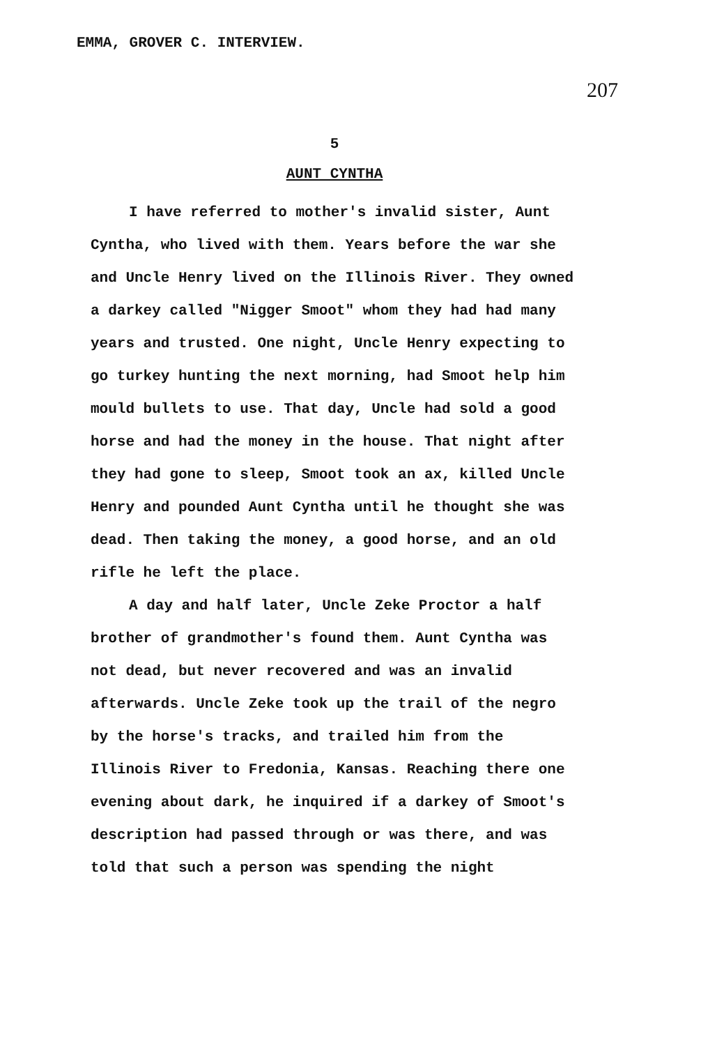EMMA, GROVER C. INTERVIEW.
207
5
AUNT CYNTHA
I have referred to mother's invalid sister, Aunt Cyntha, who lived with them. Years before the war she and Uncle Henry lived on the Illinois River. They owned a darkey called "Nigger Smoot" whom they had had many years and trusted. One night, Uncle Henry expecting to go turkey hunting the next morning, had Smoot help him mould bullets to use. That day, Uncle had sold a good horse and had the money in the house. That night after they had gone to sleep, Smoot took an ax, killed Uncle Henry and pounded Aunt Cyntha until he thought she was dead. Then taking the money, a good horse, and an old rifle he left the place.
A day and half later, Uncle Zeke Proctor a half brother of grandmother's found them. Aunt Cyntha was not dead, but never recovered and was an invalid afterwards. Uncle Zeke took up the trail of the negro by the horse's tracks, and trailed him from the Illinois River to Fredonia, Kansas. Reaching there one evening about dark, he inquired if a darkey of Smoot's description had passed through or was there, and was told that such a person was spending the night